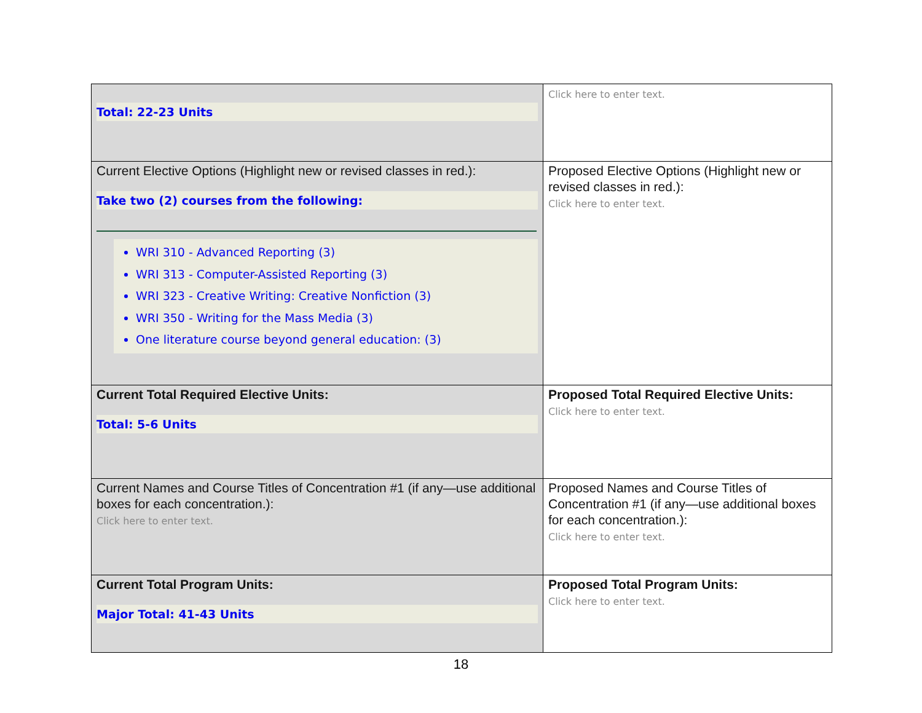| Total: 22-23 Units | Click here to enter text. |
| Current Elective Options (Highlight new or revised classes in red.): Take two (2) courses from the following: WRI 310 - Advanced Reporting (3) WRI 313 - Computer-Assisted Reporting (3) WRI 323 - Creative Writing: Creative Nonfiction (3) WRI 350 - Writing for the Mass Media (3) One literature course beyond general education: (3) | Proposed Elective Options (Highlight new or revised classes in red.): Click here to enter text. |
| Current Total Required Elective Units: Total: 5-6 Units | Proposed Total Required Elective Units: Click here to enter text. |
| Current Names and Course Titles of Concentration #1 (if any—use additional boxes for each concentration.): Click here to enter text. | Proposed Names and Course Titles of Concentration #1 (if any—use additional boxes for each concentration.): Click here to enter text. |
| Current Total Program Units: Major Total: 41-43 Units | Proposed Total Program Units: Click here to enter text. |
18